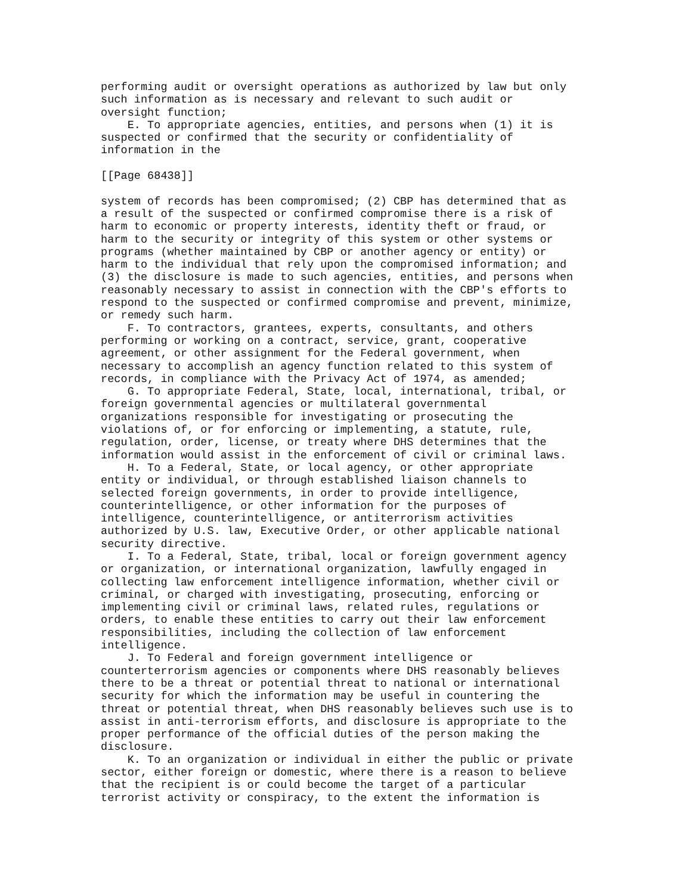performing audit or oversight operations as authorized by law but only
such information as is necessary and relevant to such audit or
oversight function;
    E. To appropriate agencies, entities, and persons when (1) it is
suspected or confirmed that the security or confidentiality of
information in the

[[Page 68438]]

system of records has been compromised; (2) CBP has determined that as
a result of the suspected or confirmed compromise there is a risk of
harm to economic or property interests, identity theft or fraud, or
harm to the security or integrity of this system or other systems or
programs (whether maintained by CBP or another agency or entity) or
harm to the individual that rely upon the compromised information; and
(3) the disclosure is made to such agencies, entities, and persons when
reasonably necessary to assist in connection with the CBP's efforts to
respond to the suspected or confirmed compromise and prevent, minimize,
or remedy such harm.
    F. To contractors, grantees, experts, consultants, and others
performing or working on a contract, service, grant, cooperative
agreement, or other assignment for the Federal government, when
necessary to accomplish an agency function related to this system of
records, in compliance with the Privacy Act of 1974, as amended;
    G. To appropriate Federal, State, local, international, tribal, or
foreign governmental agencies or multilateral governmental
organizations responsible for investigating or prosecuting the
violations of, or for enforcing or implementing, a statute, rule,
regulation, order, license, or treaty where DHS determines that the
information would assist in the enforcement of civil or criminal laws.
    H. To a Federal, State, or local agency, or other appropriate
entity or individual, or through established liaison channels to
selected foreign governments, in order to provide intelligence,
counterintelligence, or other information for the purposes of
intelligence, counterintelligence, or antiterrorism activities
authorized by U.S. law, Executive Order, or other applicable national
security directive.
    I. To a Federal, State, tribal, local or foreign government agency
or organization, or international organization, lawfully engaged in
collecting law enforcement intelligence information, whether civil or
criminal, or charged with investigating, prosecuting, enforcing or
implementing civil or criminal laws, related rules, regulations or
orders, to enable these entities to carry out their law enforcement
responsibilities, including the collection of law enforcement
intelligence.
    J. To Federal and foreign government intelligence or
counterterrorism agencies or components where DHS reasonably believes
there to be a threat or potential threat to national or international
security for which the information may be useful in countering the
threat or potential threat, when DHS reasonably believes such use is to
assist in anti-terrorism efforts, and disclosure is appropriate to the
proper performance of the official duties of the person making the
disclosure.
    K. To an organization or individual in either the public or private
sector, either foreign or domestic, where there is a reason to believe
that the recipient is or could become the target of a particular
terrorist activity or conspiracy, to the extent the information is